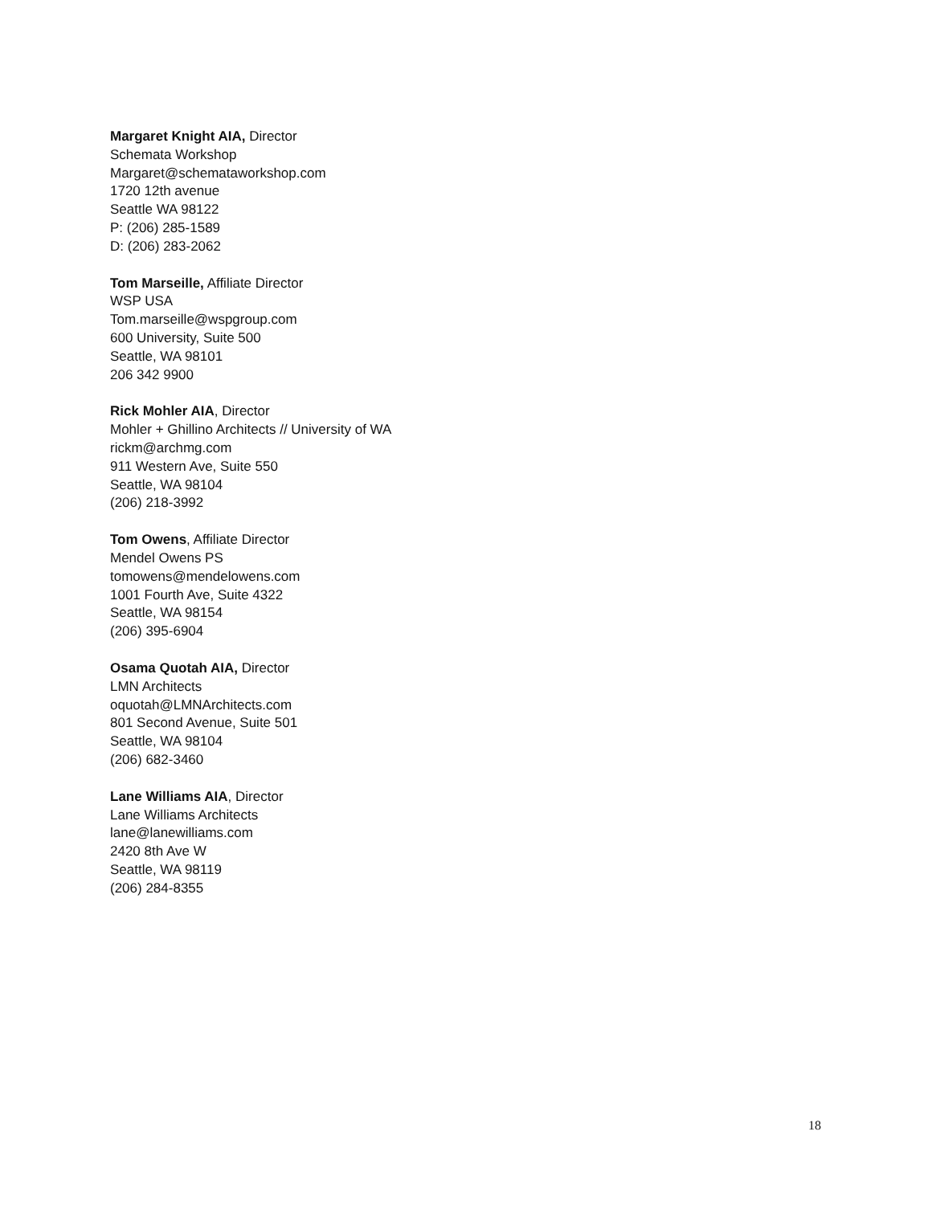Margaret Knight AIA, Director
Schemata Workshop
Margaret@schemataworkshop.com
1720 12th avenue
Seattle WA 98122
P: (206) 285-1589
D: (206) 283-2062
Tom Marseille, Affiliate Director
WSP USA
Tom.marseille@wspgroup.com
600 University, Suite 500
Seattle, WA 98101
206 342 9900
Rick Mohler AIA, Director
Mohler + Ghillino Architects // University of WA
rickm@archmg.com
911 Western Ave, Suite 550
Seattle, WA 98104
(206) 218-3992
Tom Owens, Affiliate Director
Mendel Owens PS
tomowens@mendelowens.com
1001 Fourth Ave, Suite 4322
Seattle, WA 98154
(206) 395-6904
Osama Quotah AIA, Director
LMN Architects
oquotah@LMNArchitects.com
801 Second Avenue, Suite 501
Seattle, WA 98104
(206) 682-3460
Lane Williams AIA, Director
Lane Williams Architects
lane@lanewilliams.com
2420 8th Ave W
Seattle, WA 98119
(206) 284-8355
18